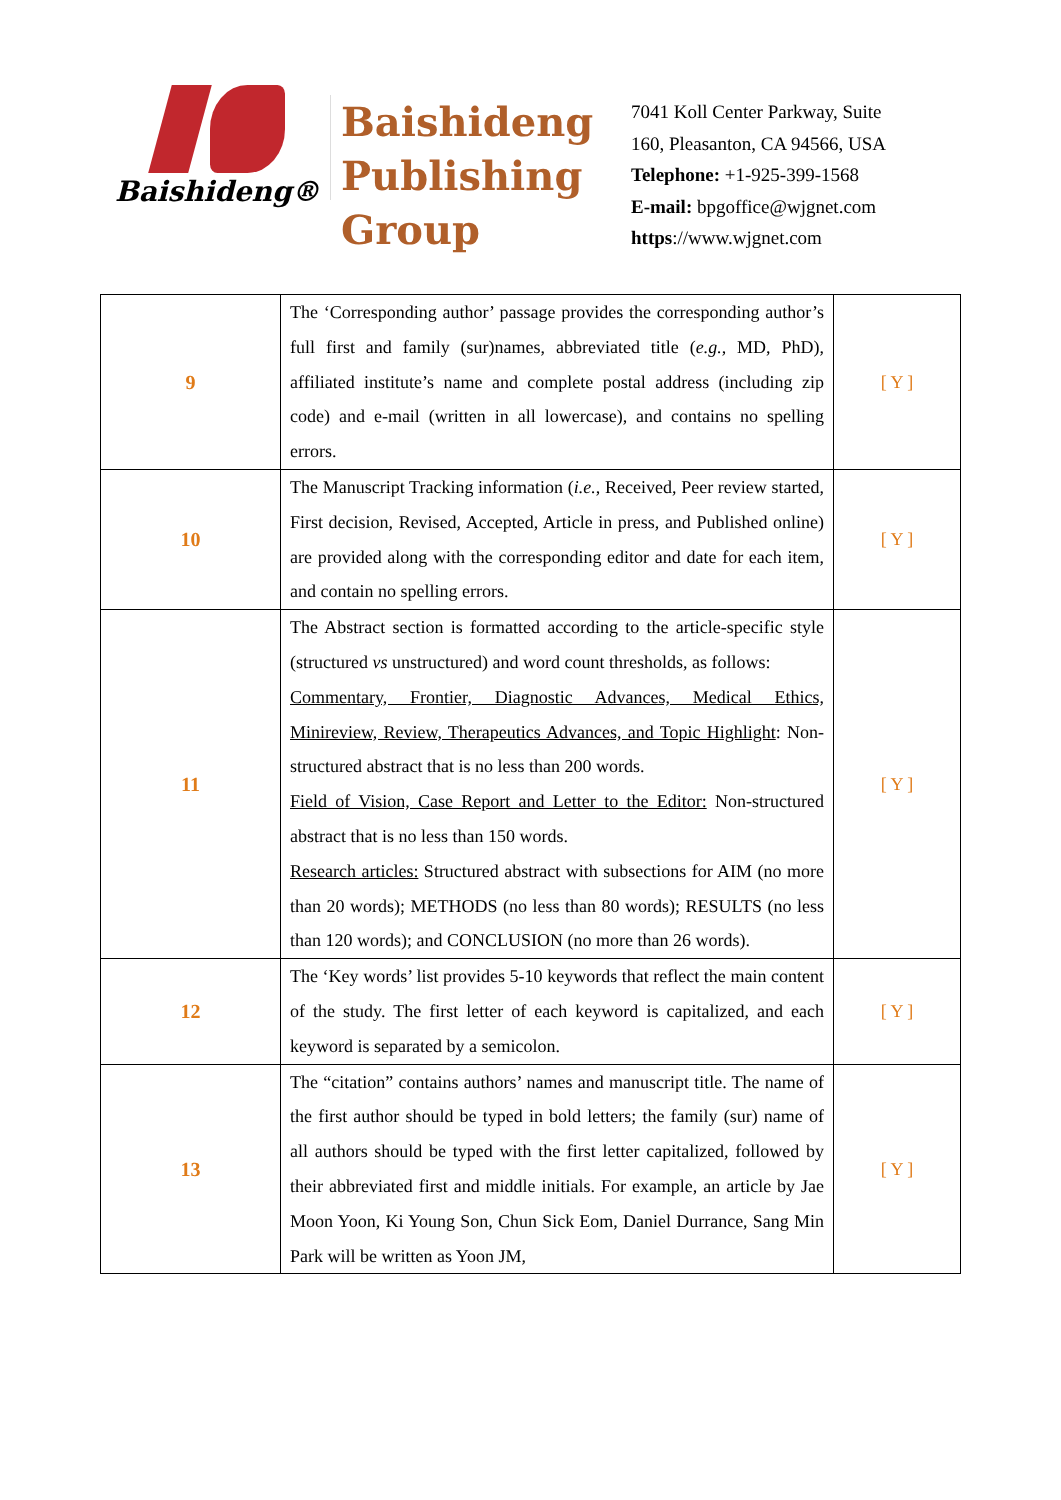Baishideng®
Baishideng
Publishing
Group
7041 Koll Center Parkway, Suite
160, Pleasanton, CA 94566, USA
Telephone: +1-925-399-1568
E-mail: bpgoffice@wjgnet.com
https://www.wjgnet.com
| 9 | The ‘Corresponding author’ passage provides the corresponding author’s full first and family (sur)names, abbreviated title ( e.g. , MD, PhD), affiliated institute’s name and complete postal address (including zip code) and e-mail (written in all lowercase), and contains no spelling errors. | [ Y ] |
| 10 | The Manuscript Tracking information ( i.e. , Received, Peer review started, First decision, Revised, Accepted, Article in press, and Published online) are provided along with the corresponding editor and date for each item, and contain no spelling errors. | [ Y ] |
| 11 | The Abstract section is formatted according to the article-specific style (structured vs unstructured) and word count thresholds, as follows: Commentary, Frontier, Diagnostic Advances, Medical Ethics, Minireview, Review, Therapeutics Advances, and Topic Highlight : Non-structured abstract that is no less than 200 words. Field of Vision, Case Report and Letter to the Editor: Non-structured abstract that is no less than 150 words. Research articles: Structured abstract with subsections for AIM (no more than 20 words); METHODS (no less than 80 words); RESULTS (no less than 120 words); and CONCLUSION (no more than 26 words). | [ Y ] |
| 12 | The ‘Key words’ list provides 5-10 keywords that reflect the main content of the study. The first letter of each keyword is capitalized, and each keyword is separated by a semicolon. | [ Y ] |
| 13 | The “citation” contains authors’ names and manuscript title. The name of the first author should be typed in bold letters; the family (sur) name of all authors should be typed with the first letter capitalized, followed by their abbreviated first and middle initials. For example, an article by Jae Moon Yoon, Ki Young Son, Chun Sick Eom, Daniel Durrance, Sang Min Park will be written as Yoon JM, | [ Y ] |